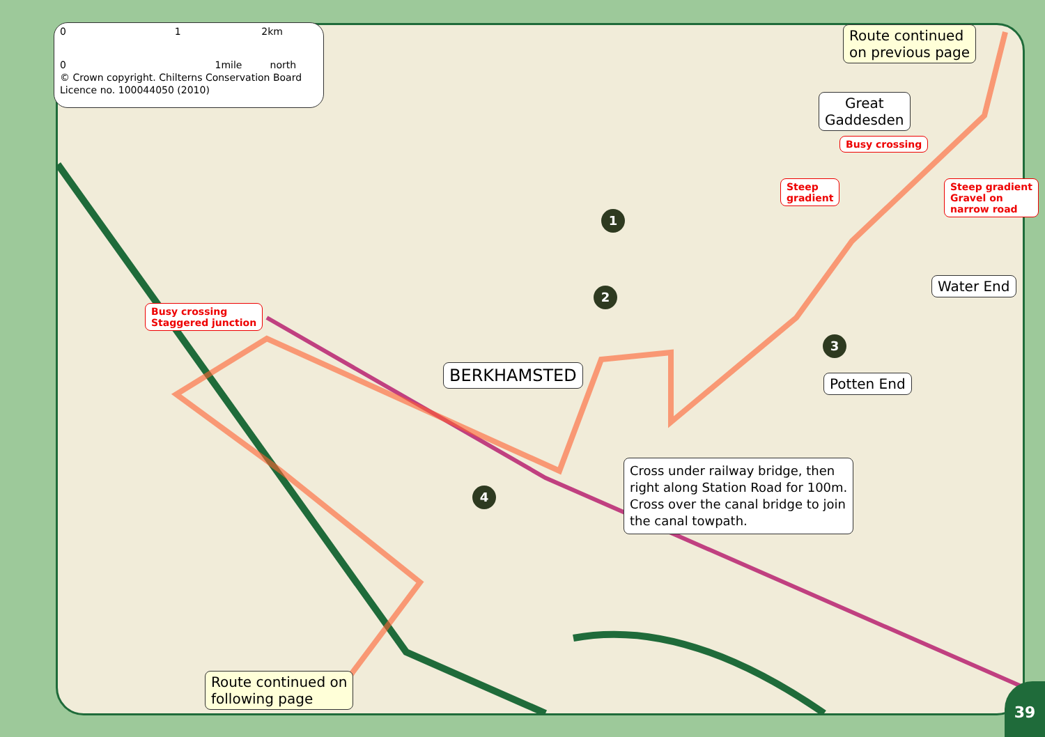0 1 2km
0 1mile north
© Crown copyright. Chilterns Conservation Board
Licence no. 100044050 (2010)
Route continued
on previous page
Great
Gaddesden
Busy crossing
Steep
gradient
Steep gradient
Gravel on
narrow road
Water End
Busy crossing
Staggered junction
1
2
3
4
BERKHAMSTED Potten End
Cross under railway bridge, then
right along Station Road for 100m.
Cross over the canal bridge to join
the canal towpath.
Route continued on
following page
39